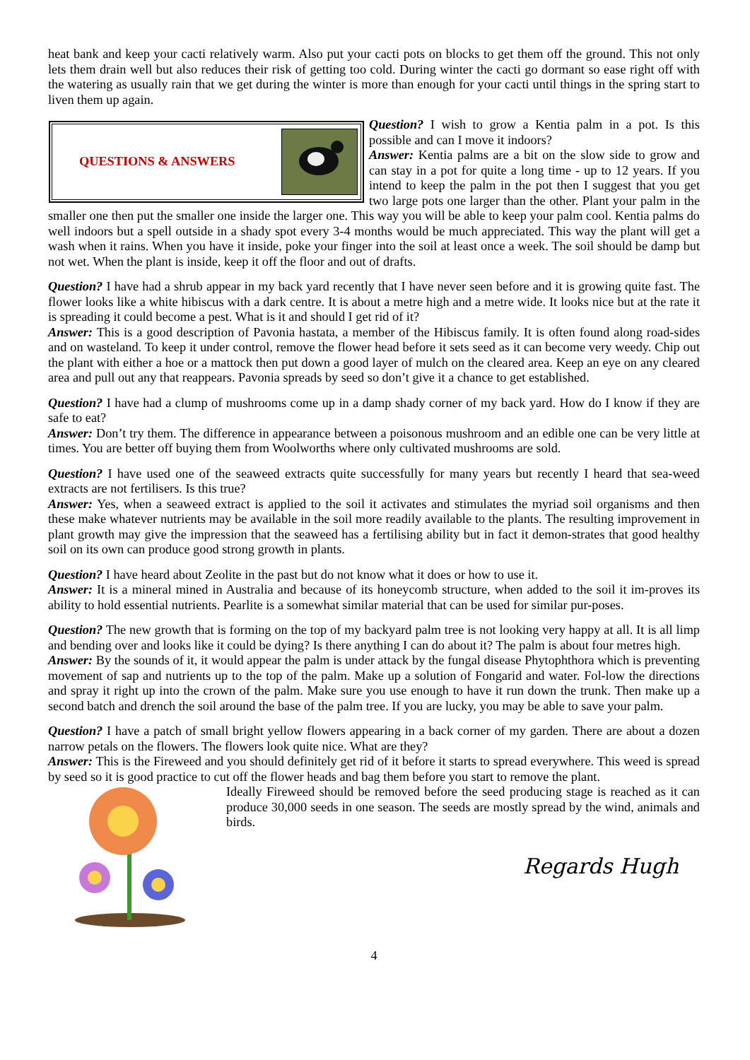heat bank and keep your cacti relatively warm. Also put your cacti pots on blocks to get them off the ground. This not only lets them drain well but also reduces their risk of getting too cold. During winter the cacti go dormant so ease right off with the watering as usually rain that we get during the winter is more than enough for your cacti until things in the spring start to liven them up again.
QUESTIONS & ANSWERS
Question? I wish to grow a Kentia palm in a pot. Is this possible and can I move it indoors?
Answer: Kentia palms are a bit on the slow side to grow and can stay in a pot for quite a long time - up to 12 years. If you intend to keep the palm in the pot then I suggest that you get two large pots one larger than the other. Plant your palm in the smaller one then put the smaller one inside the larger one. This way you will be able to keep your palm cool. Kentia palms do well indoors but a spell outside in a shady spot every 3-4 months would be much appreciated. This way the plant will get a wash when it rains. When you have it inside, poke your finger into the soil at least once a week. The soil should be damp but not wet. When the plant is inside, keep it off the floor and out of drafts.
Question? I have had a shrub appear in my back yard recently that I have never seen before and it is growing quite fast. The flower looks like a white hibiscus with a dark centre. It is about a metre high and a metre wide. It looks nice but at the rate it is spreading it could become a pest. What is it and should I get rid of it?
Answer: This is a good description of Pavonia hastata, a member of the Hibiscus family. It is often found along road-sides and on wasteland. To keep it under control, remove the flower head before it sets seed as it can become very weedy. Chip out the plant with either a hoe or a mattock then put down a good layer of mulch on the cleared area. Keep an eye on any cleared area and pull out any that reappears. Pavonia spreads by seed so don’t give it a chance to get established.
Question? I have had a clump of mushrooms come up in a damp shady corner of my back yard. How do I know if they are safe to eat?
Answer: Don’t try them. The difference in appearance between a poisonous mushroom and an edible one can be very little at times. You are better off buying them from Woolworths where only cultivated mushrooms are sold.
Question? I have used one of the seaweed extracts quite successfully for many years but recently I heard that sea-weed extracts are not fertilisers. Is this true?
Answer: Yes, when a seaweed extract is applied to the soil it activates and stimulates the myriad soil organisms and then these make whatever nutrients may be available in the soil more readily available to the plants. The resulting improvement in plant growth may give the impression that the seaweed has a fertilising ability but in fact it demon-strates that good healthy soil on its own can produce good strong growth in plants.
Question? I have heard about Zeolite in the past but do not know what it does or how to use it.
Answer: It is a mineral mined in Australia and because of its honeycomb structure, when added to the soil it im-proves its ability to hold essential nutrients. Pearlite is a somewhat similar material that can be used for similar pur-poses.
Question? The new growth that is forming on the top of my backyard palm tree is not looking very happy at all. It is all limp and bending over and looks like it could be dying? Is there anything I can do about it? The palm is about four metres high.
Answer: By the sounds of it, it would appear the palm is under attack by the fungal disease Phytophthora which is preventing movement of sap and nutrients up to the top of the palm. Make up a solution of Fongarid and water. Fol-low the directions and spray it right up into the crown of the palm. Make sure you use enough to have it run down the trunk. Then make up a second batch and drench the soil around the base of the palm tree. If you are lucky, you may be able to save your palm.
Question? I have a patch of small bright yellow flowers appearing in a back corner of my garden. There are about a dozen narrow petals on the flowers. The flowers look quite nice. What are they?
Answer: This is the Fireweed and you should definitely get rid of it before it starts to spread everywhere. This weed is spread by seed so it is good practice to cut off the flower heads and bag them before you start to remove the plant.
Ideally Fireweed should be removed before the seed producing stage is reached as it can produce 30,000 seeds in one season. The seeds are mostly spread by the wind, animals and birds.
Regards Hugh
4